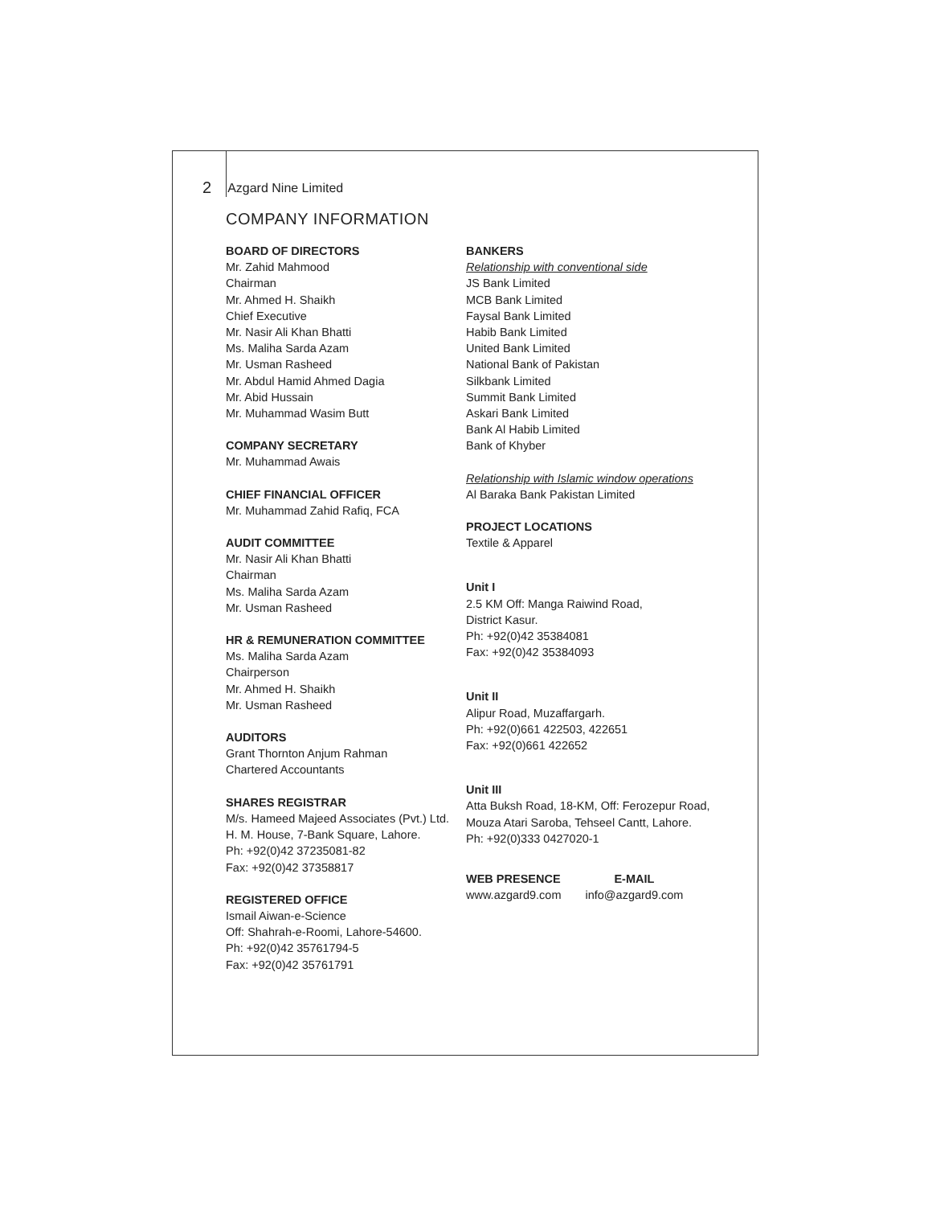2 Azgard Nine Limited
COMPANY INFORMATION
BOARD OF DIRECTORS
Mr. Zahid Mahmood
Chairman
Mr. Ahmed H. Shaikh
Chief Executive
Mr. Nasir Ali Khan Bhatti
Ms. Maliha Sarda Azam
Mr. Usman Rasheed
Mr. Abdul Hamid Ahmed Dagia
Mr. Abid Hussain
Mr. Muhammad Wasim Butt
COMPANY SECRETARY
Mr. Muhammad Awais
CHIEF FINANCIAL OFFICER
Mr. Muhammad Zahid Rafiq, FCA
AUDIT COMMITTEE
Mr. Nasir Ali Khan Bhatti
Chairman
Ms. Maliha Sarda Azam
Mr. Usman Rasheed
HR & REMUNERATION COMMITTEE
Ms. Maliha Sarda Azam
Chairperson
Mr. Ahmed H. Shaikh
Mr. Usman Rasheed
AUDITORS
Grant Thornton Anjum Rahman
Chartered Accountants
SHARES REGISTRAR
M/s. Hameed Majeed Associates (Pvt.) Ltd.
H. M. House, 7-Bank Square, Lahore.
Ph: +92(0)42 37235081-82
Fax: +92(0)42 37358817
REGISTERED OFFICE
Ismail Aiwan-e-Science
Off: Shahrah-e-Roomi, Lahore-54600.
Ph: +92(0)42 35761794-5
Fax: +92(0)42 35761791
BANKERS
Relationship with conventional side
JS Bank Limited
MCB Bank Limited
Faysal Bank Limited
Habib Bank Limited
United Bank Limited
National Bank of Pakistan
Silkbank Limited
Summit Bank Limited
Askari Bank Limited
Bank Al Habib Limited
Bank of Khyber
Relationship with Islamic window operations
Al Baraka Bank Pakistan Limited
PROJECT LOCATIONS
Textile & Apparel
Unit I
2.5 KM Off: Manga Raiwind Road,
District Kasur.
Ph: +92(0)42 35384081
Fax: +92(0)42 35384093
Unit II
Alipur Road, Muzaffargarh.
Ph: +92(0)661 422503, 422651
Fax: +92(0)661 422652
Unit III
Atta Buksh Road, 18-KM, Off: Ferozepur Road,
Mouza Atari Saroba, Tehseel Cantt, Lahore.
Ph: +92(0)333 0427020-1
WEB PRESENCE
www.azgard9.com
E-MAIL
info@azgard9.com